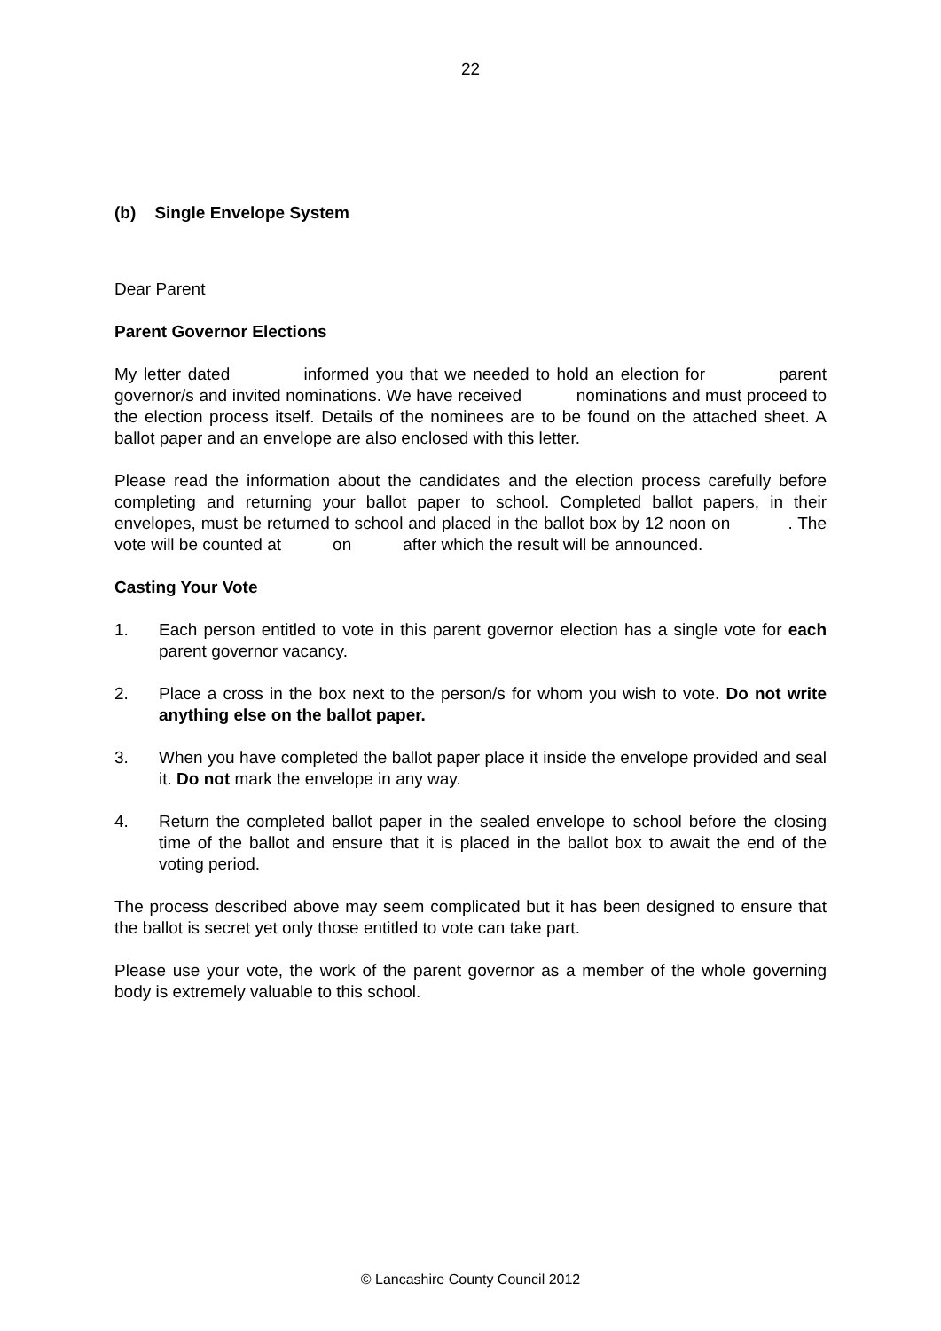22
(b) Single Envelope System
Dear Parent
Parent Governor Elections
My letter dated informed you that we needed to hold an election for parent governor/s and invited nominations. We have received nominations and must proceed to the election process itself. Details of the nominees are to be found on the attached sheet. A ballot paper and an envelope are also enclosed with this letter.
Please read the information about the candidates and the election process carefully before completing and returning your ballot paper to school. Completed ballot papers, in their envelopes, must be returned to school and placed in the ballot box by 12 noon on . The vote will be counted at on after which the result will be announced.
Casting Your Vote
1. Each person entitled to vote in this parent governor election has a single vote for each parent governor vacancy.
2. Place a cross in the box next to the person/s for whom you wish to vote. Do not write anything else on the ballot paper.
3. When you have completed the ballot paper place it inside the envelope provided and seal it. Do not mark the envelope in any way.
4. Return the completed ballot paper in the sealed envelope to school before the closing time of the ballot and ensure that it is placed in the ballot box to await the end of the voting period.
The process described above may seem complicated but it has been designed to ensure that the ballot is secret yet only those entitled to vote can take part.
Please use your vote, the work of the parent governor as a member of the whole governing body is extremely valuable to this school.
© Lancashire County Council 2012